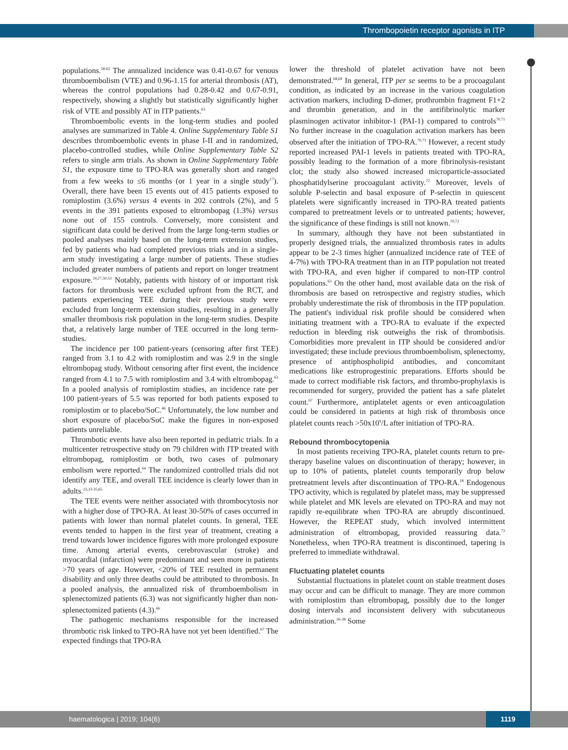Thrombopoietin receptor agonists in ITP
populations.<sup>58-62</sup> The annualized incidence was 0.41-0.67 for venous thromboembolism (VTE) and 0.96-1.15 for arterial thrombosis (AT), whereas the control populations had 0.28-0.42 and 0.67-0.91, respectively, showing a slightly but statistically significantly higher risk of VTE and possibly AT in ITP patients.<sup>63</sup>
Thromboembolic events in the long-term studies and pooled analyses are summarized in Table 4. Online Supplementary Table S1 describes thromboembolic events in phase I-II and in randomized, placebo-controlled studies, while Online Supplementary Table S2 refers to single arm trials. As shown in Online Supplementary Table S1, the exposure time to TPO-RA was generally short and ranged from a few weeks to ≤6 months (or 1 year in a single study<sup>17</sup>). Overall, there have been 15 events out of 415 patients exposed to romiplostim (3.6%) versus 4 events in 202 controls (2%), and 5 events in the 391 patients exposed to eltrombopag (1.3%) versus none out of 155 controls. Conversely, more consistent and significant data could be derived from the large long-term studies or pooled analyses mainly based on the long-term extension studies, fed by patients who had completed previous trials and in a single-arm study investigating a large number of patients. These studies included greater numbers of patients and report on longer treatment exposure.<sup>24,27,50,53</sup> Notably, patients with history of or important risk factors for thrombosis were excluded upfront from the RCT, and patients experiencing TEE during their previous study were excluded from long-term extension studies, resulting in a generally smaller thrombosis risk population in the long-term studies. Despite that, a relatively large number of TEE occurred in the long term-studies.
The incidence per 100 patient-years (censoring after first TEE) ranged from 3.1 to 4.2 with romiplostim and was 2.9 in the single eltrombopag study. Without censoring after first event, the incidence ranged from 4.1 to 7.5 with romiplostim and 3.4 with eltrombopag.<sup>63</sup> In a pooled analysis of romiplostim studies, an incidence rate per 100 patient-years of 5.5 was reported for both patients exposed to romiplostim or to placebo/SoC.<sup>46</sup> Unfortunately, the low number and short exposure of placebo/SoC make the figures in non-exposed patients unreliable.
Thrombotic events have also been reported in pediatric trials. In a multicenter retrospective study on 79 children with ITP treated with eltrombopag, romiplostim or both, two cases of pulmonary embolism were reported.<sup>64</sup> The randomized controlled trials did not identify any TEE, and overall TEE incidence is clearly lower than in adults.<sup>23,33-35,65</sup>
The TEE events were neither associated with thrombocytosis nor with a higher dose of TPO-RA. At least 30-50% of cases occurred in patients with lower than normal platelet counts. In general, TEE events tended to happen in the first year of treatment, creating a trend towards lower incidence figures with more prolonged exposure time. Among arterial events, cerebrovascular (stroke) and myocardial (infarction) were predominant and seen more in patients >70 years of age. However, <20% of TEE resulted in permanent disability and only three deaths could be attributed to thrombosis. In a pooled analysis, the annualized risk of thromboembolism in splenectomized patients (6.3) was not significantly higher than non-splenectomized patients (4.3).<sup>66</sup>
The pathogenic mechanisms responsible for the increased thrombotic risk linked to TPO-RA have not yet been identified.<sup>67</sup> The expected findings that TPO-RA
lower the threshold of platelet activation have not been demonstrated.<sup>68,69</sup> In general, ITP per se seems to be a procoagulant condition, as indicated by an increase in the various coagulation activation markers, including D-dimer, prothrombin fragment F1+2 and thrombin generation, and in the antifibrinolytic marker plasminogen activator inhibitor-1 (PAI-1) compared to controls<sup>70,71</sup> No further increase in the coagulation activation markers has been observed after the initiation of TPO-RA.<sup>70,71</sup> However, a recent study reported increased PAI-1 levels in patients treated with TPO-RA, possibly leading to the formation of a more fibrinolysis-resistant clot; the study also showed increased microparticle-associated phosphatidylserine procoagulant activity.<sup>72</sup> Moreover, levels of soluble P-selectin and basal exposure of P-selectin in quiescent platelets were significantly increased in TPO-RA treated patients compared to pretreatment levels or to untreated patients; however, the significance of these findings is still not known.<sup>70,72</sup>
In summary, although they have not been substantiated in properly designed trials, the annualized thrombosis rates in adults appear to be 2-3 times higher (annualized incidence rate of TEE of 4-7%) with TPO-RA treatment than in an ITP population not treated with TPO-RA, and even higher if compared to non-ITP control populations.<sup>63</sup> On the other hand, most available data on the risk of thrombosis are based on retrospective and registry studies, which probably underestimate the risk of thrombosis in the ITP population. The patient's individual risk profile should be considered when initiating treatment with a TPO-RA to evaluate if the expected reduction in bleeding risk outweighs the risk of thrombotisis. Comorbidities more prevalent in ITP should be considered and/or investigated; these include previous thromboembolism, splenectomy, presence of antiphospholipid antibodies, and concomitant medications like estroprogestinic preparations. Efforts should be made to correct modifiable risk factors, and thrombo-prophylaxis is recommended for surgery, provided the patient has a safe platelet count.<sup>67</sup> Furthermore, antiplatelet agents or even anticoagulation could be considered in patients at high risk of thrombosis once platelet counts reach >50x10<sup>9</sup>/L after initiation of TPO-RA.
Rebound thrombocytopenia
In most patients receiving TPO-RA, platelet counts return to pre-therapy baseline values on discontinuation of therapy; however, in up to 10% of patients, platelet counts temporarily drop below pretreatment levels after discontinuation of TPO-RA.<sup>18</sup> Endogenous TPO activity, which is regulated by platelet mass, may be suppressed while platelet and MK levels are elevated on TPO-RA and may not rapidly re-equilibrate when TPO-RA are abruptly discontinued. However, the REPEAT study, which involved intermittent administration of eltrombopag, provided reassuring data.<sup>73</sup> Nonetheless, when TPO-RA treatment is discontinued, tapering is preferred to immediate withdrawal.
Fluctuating platelet counts
Substantial fluctuations in platelet count on stable treatment doses may occur and can be difficult to manage. They are more common with romiplostim than eltrombopag, possibly due to the longer dosing intervals and inconsistent delivery with subcutaneous administration.<sup>36-38</sup> Some
haematologica | 2019; 104(6) 1119